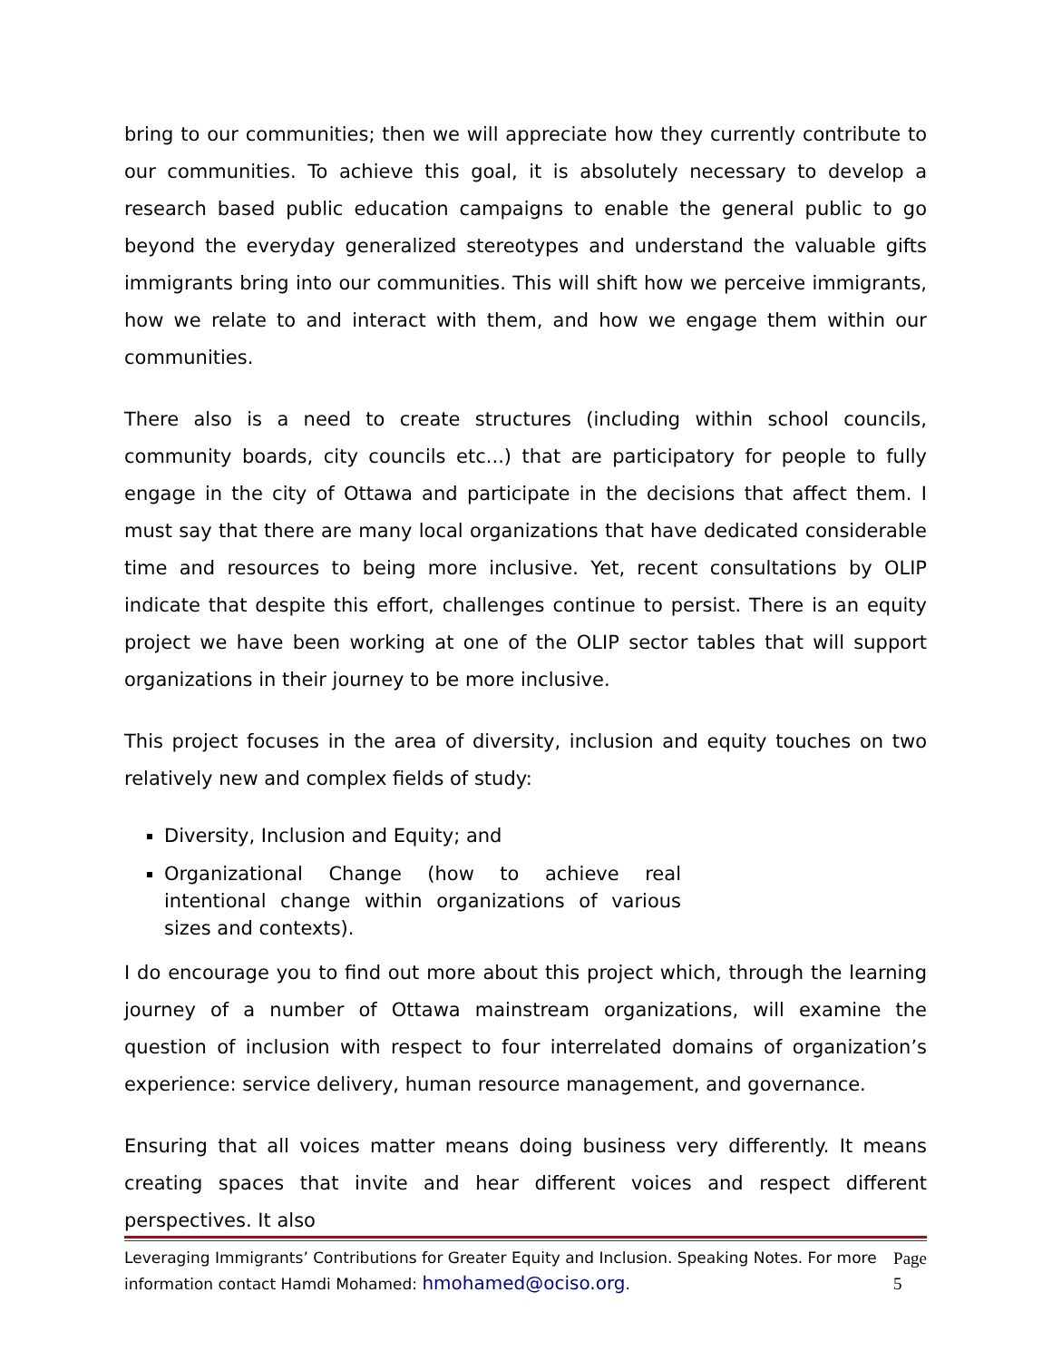bring to our communities; then we will appreciate how they currently contribute to our communities. To achieve this goal, it is absolutely necessary to develop a research based public education campaigns to enable the general public to go beyond the everyday generalized stereotypes and understand the valuable gifts immigrants bring into our communities. This will shift how we perceive immigrants, how we relate to and interact with them, and how we engage them within our communities.
There also is a need to create structures (including within school councils, community boards, city councils etc...) that are participatory for people to fully engage in the city of Ottawa and participate in the decisions that affect them. I must say that there are many local organizations that have dedicated considerable time and resources to being more inclusive. Yet, recent consultations by OLIP indicate that despite this effort, challenges continue to persist. There is an equity project we have been working at one of the OLIP sector tables that will support organizations in their journey to be more inclusive.
This project focuses in the area of diversity, inclusion and equity touches on two relatively new and complex fields of study:
Diversity, Inclusion and Equity; and
Organizational Change (how to achieve real intentional change within organizations of various sizes and contexts).
I do encourage you to find out more about this project which, through the learning journey of a number of Ottawa mainstream organizations, will examine the question of inclusion with respect to four interrelated domains of organization’s experience: service delivery, human resource management, and governance.
Ensuring that all voices matter means doing business very differently. It means creating spaces that invite and hear different voices and respect different perspectives. It also
Leveraging Immigrants’ Contributions for Greater Equity and Inclusion. Speaking Notes. For more information contact Hamdi Mohamed: hmohamed@ociso.org.
Page 5